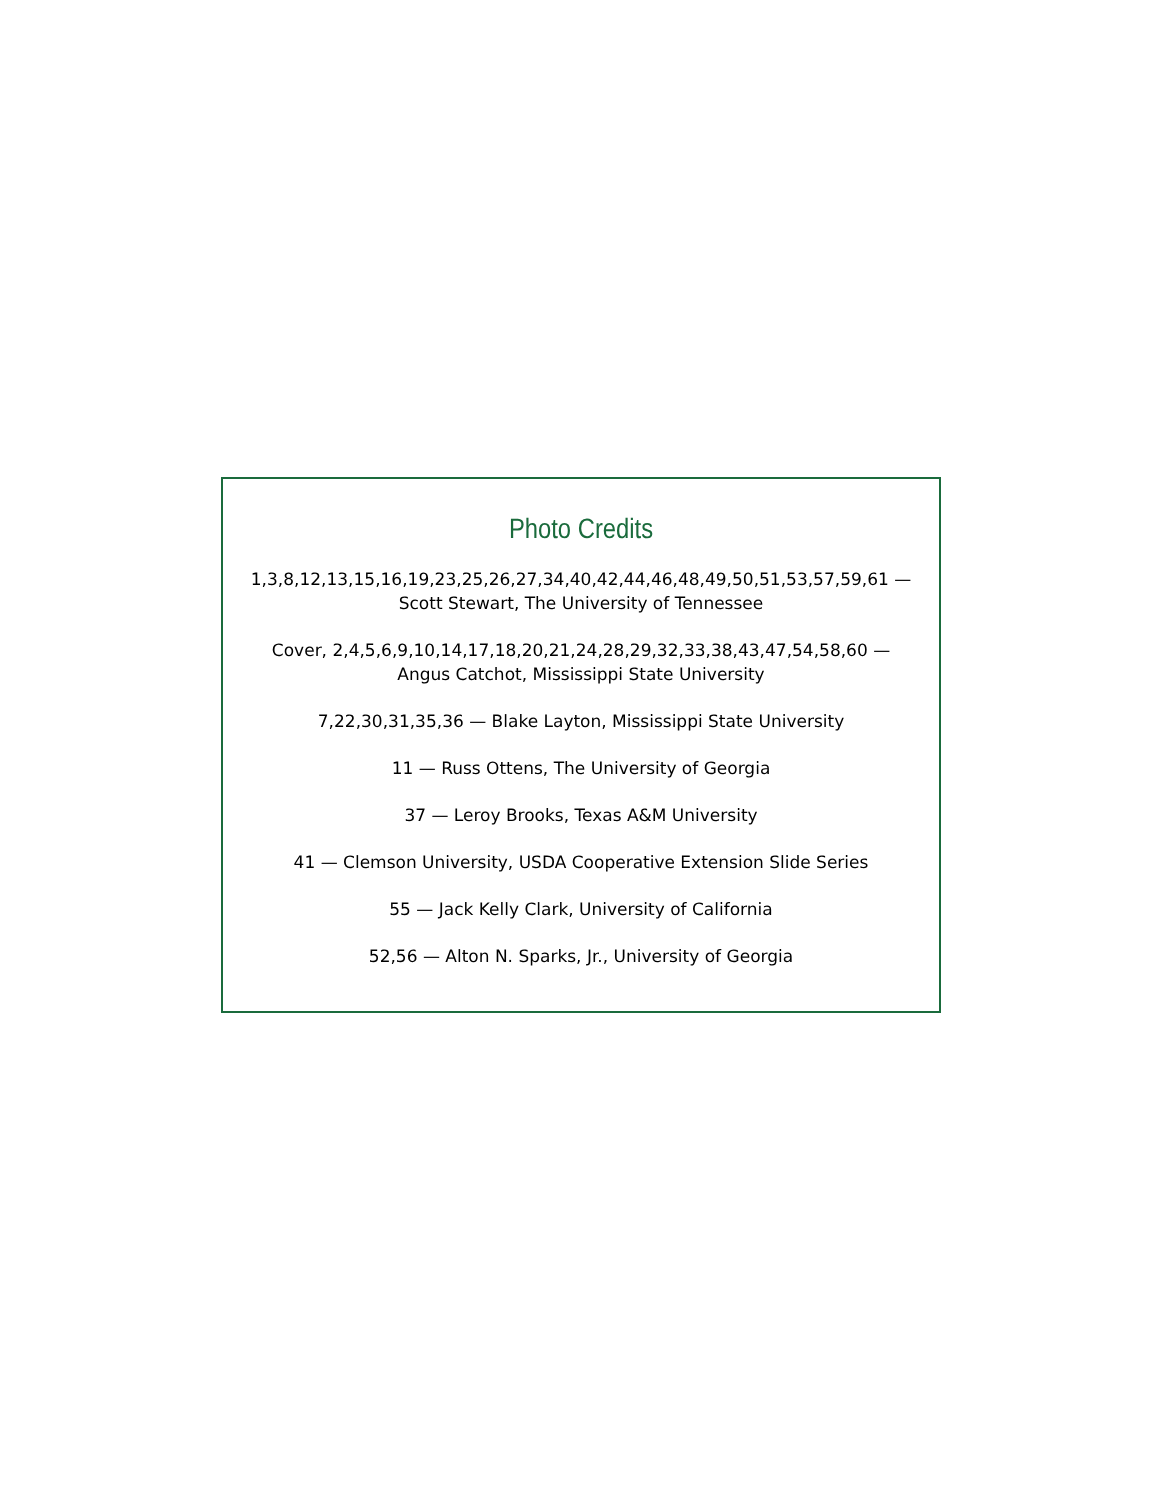Photo Credits
1,3,8,12,13,15,16,19,23,25,26,27,34,40,42,44,46,48,49,50,51,53,57,59,61 —
Scott Stewart, The University of Tennessee
Cover, 2,4,5,6,9,10,14,17,18,20,21,24,28,29,32,33,38,43,47,54,58,60 —
Angus Catchot, Mississippi State University
7,22,30,31,35,36 — Blake Layton, Mississippi State University
11 — Russ Ottens, The University of Georgia
37 — Leroy Brooks, Texas A&M University
41 — Clemson University, USDA Cooperative Extension Slide Series
55 — Jack Kelly Clark, University of California
52,56 — Alton N. Sparks, Jr., University of Georgia